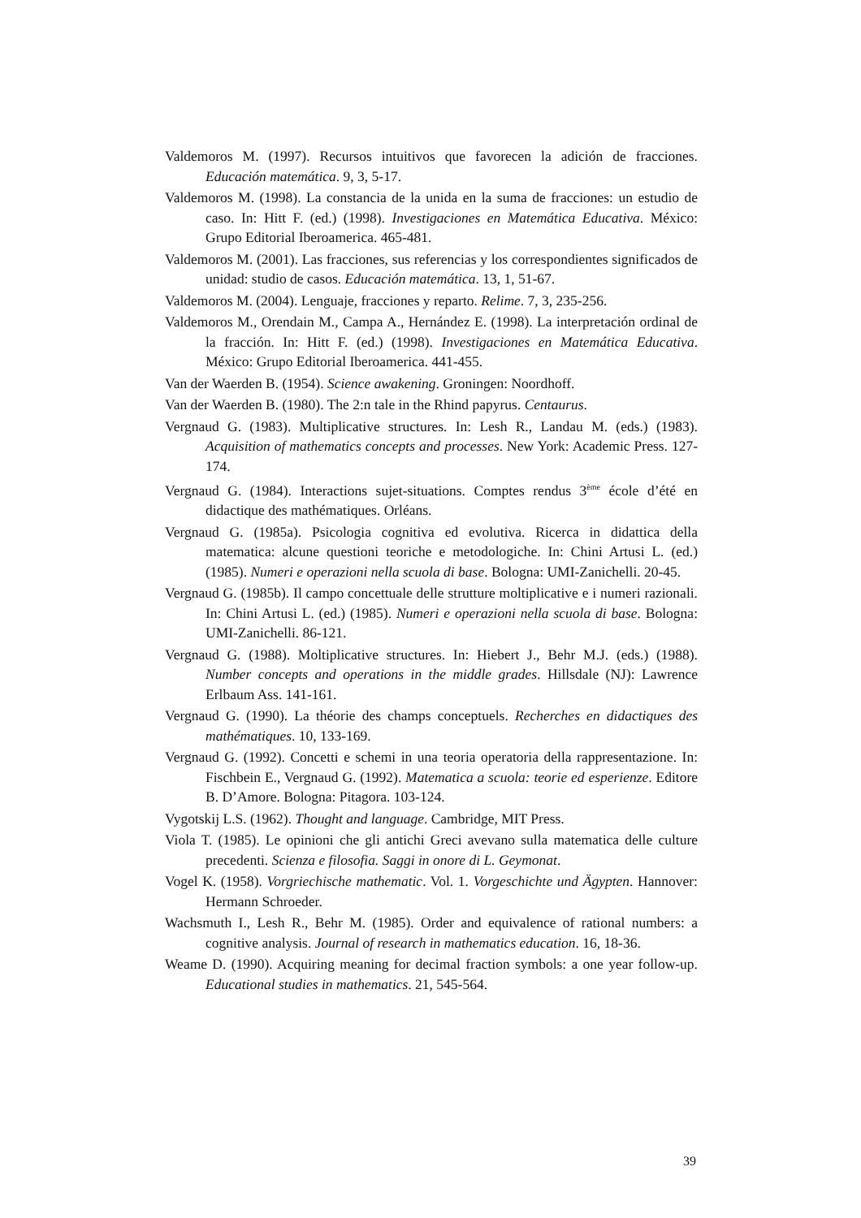Valdemoros M. (1997). Recursos intuitivos que favorecen la adición de fracciones. Educación matemática. 9, 3, 5-17.
Valdemoros M. (1998). La constancia de la unida en la suma de fracciones: un estudio de caso. In: Hitt F. (ed.) (1998). Investigaciones en Matemática Educativa. México: Grupo Editorial Iberoamerica. 465-481.
Valdemoros M. (2001). Las fracciones, sus referencias y los correspondientes significados de unidad: studio de casos. Educación matemática. 13, 1, 51-67.
Valdemoros M. (2004). Lenguaje, fracciones y reparto. Relime. 7, 3, 235-256.
Valdemoros M., Orendain M., Campa A., Hernández E. (1998). La interpretación ordinal de la fracción. In: Hitt F. (ed.) (1998). Investigaciones en Matemática Educativa. México: Grupo Editorial Iberoamerica. 441-455.
Van der Waerden B. (1954). Science awakening. Groningen: Noordhoff.
Van der Waerden B. (1980). The 2:n tale in the Rhind papyrus. Centaurus.
Vergnaud G. (1983). Multiplicative structures. In: Lesh R., Landau M. (eds.) (1983). Acquisition of mathematics concepts and processes. New York: Academic Press. 127-174.
Vergnaud G. (1984). Interactions sujet-situations. Comptes rendus 3<sup>ème</sup> école d’été en didactique des mathématiques. Orléans.
Vergnaud G. (1985a). Psicologia cognitiva ed evolutiva. Ricerca in didattica della matematica: alcune questioni teoriche e metodologiche. In: Chini Artusi L. (ed.) (1985). Numeri e operazioni nella scuola di base. Bologna: UMI-Zanichelli. 20-45.
Vergnaud G. (1985b). Il campo concettuale delle strutture moltiplicative e i numeri razionali. In: Chini Artusi L. (ed.) (1985). Numeri e operazioni nella scuola di base. Bologna: UMI-Zanichelli. 86-121.
Vergnaud G. (1988). Moltiplicative structures. In: Hiebert J., Behr M.J. (eds.) (1988). Number concepts and operations in the middle grades. Hillsdale (NJ): Lawrence Erlbaum Ass. 141-161.
Vergnaud G. (1990). La théorie des champs conceptuels. Recherches en didactiques des mathématiques. 10, 133-169.
Vergnaud G. (1992). Concetti e schemi in una teoria operatoria della rappresentazione. In: Fischbein E., Vergnaud G. (1992). Matematica a scuola: teorie ed esperienze. Editore B. D’Amore. Bologna: Pitagora. 103-124.
Vygotskij L.S. (1962). Thought and language. Cambridge, MIT Press.
Viola T. (1985). Le opinioni che gli antichi Greci avevano sulla matematica delle culture precedenti. Scienza e filosofia. Saggi in onore di L. Geymonat.
Vogel K. (1958). Vorgriechische mathematic. Vol. 1. Vorgeschichte und Ägypten. Hannover: Hermann Schroeder.
Wachsmuth I., Lesh R., Behr M. (1985). Order and equivalence of rational numbers: a cognitive analysis. Journal of research in mathematics education. 16, 18-36.
Weame D. (1990). Acquiring meaning for decimal fraction symbols: a one year follow-up. Educational studies in mathematics. 21, 545-564.
39